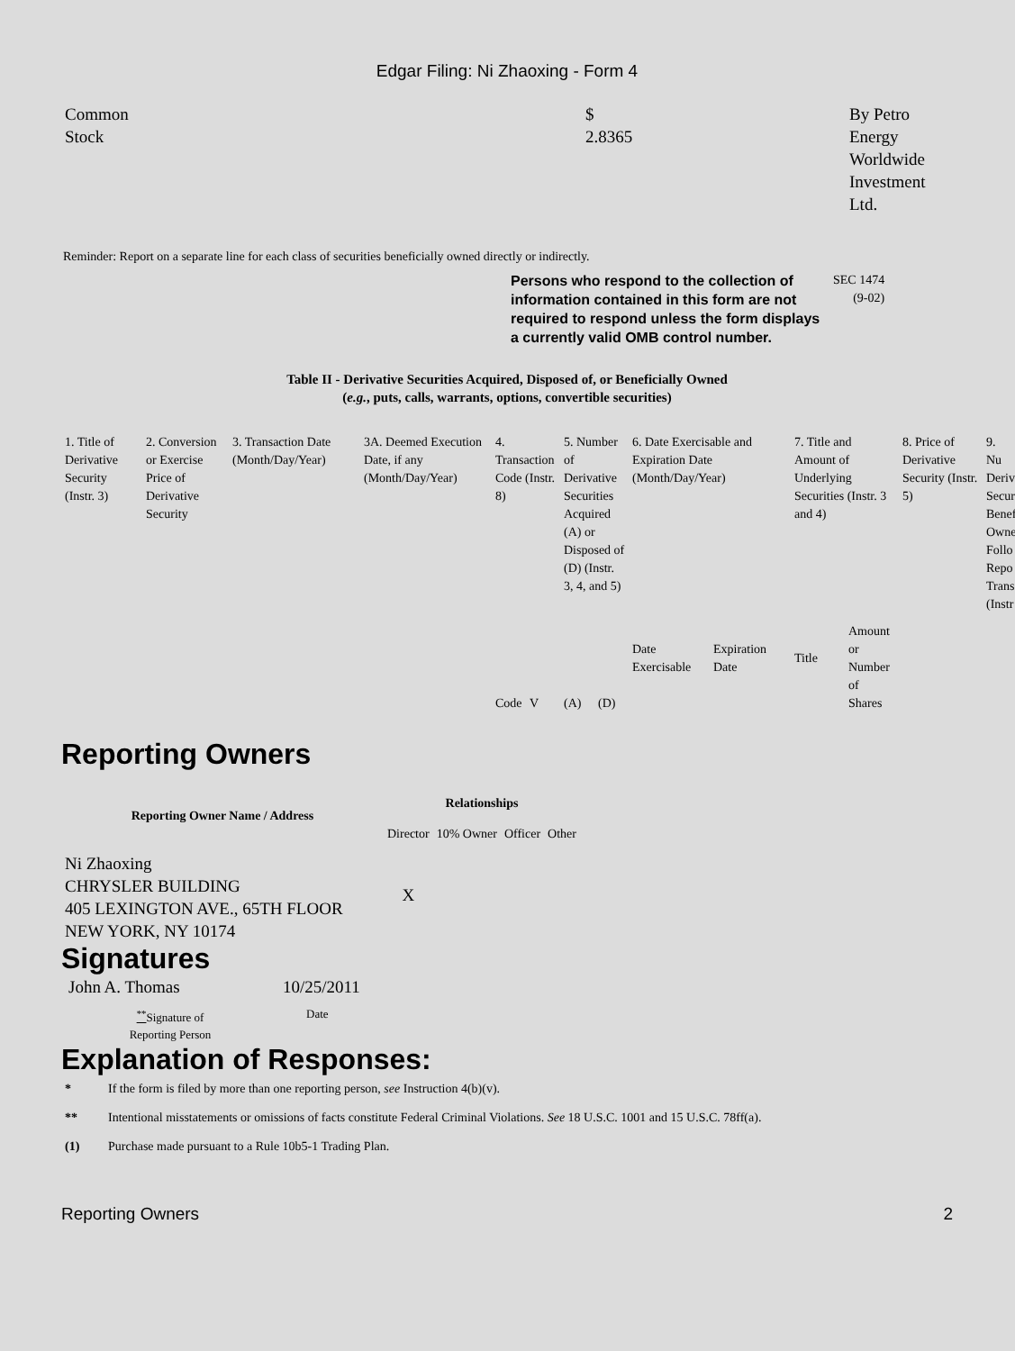Edgar Filing: Ni Zhaoxing - Form 4
| Common Stock | $ 2.8365 | By Petro Energy Worldwide Investment Ltd. |
Reminder: Report on a separate line for each class of securities beneficially owned directly or indirectly.
| Persons who respond to the collection of information contained in this form are not required to respond unless the form displays a currently valid OMB control number. | SEC 1474 (9-02) |
Table II - Derivative Securities Acquired, Disposed of, or Beneficially Owned
(e.g., puts, calls, warrants, options, convertible securities)
| 1. Title of Derivative Security (Instr. 3) | 2. Conversion or Exercise Price of Derivative Security | 3. Transaction Date (Month/Day/Year) | 3A. Deemed Execution Date, if any (Month/Day/Year) | 4. Transaction Code (Instr. 8) | | 5. Number of Derivative Securities Acquired (A) or Disposed of (D) (Instr. 3, 4, and 5) | | 6. Date Exercisable and Expiration Date (Month/Day/Year) | | 7. Title and Amount of Underlying Securities (Instr. 3 and 4) | | 8. Price of Derivative Security (Instr. 5) | 9. Nu Deriv Secur Benef Owne Follo Repo Trans (Instr |
| | | | | Code | V | (A) | (D) | Date Exercisable | Expiration Date | Title | Amount or Number of Shares | | |
Reporting Owners
| Reporting Owner Name / Address | Relationships | | | |
| --- | --- | --- | --- | --- |
| | Director | 10% Owner | Officer | Other |
| Ni Zhaoxing CHRYSLER BUILDING 405 LEXINGTON AVE., 65TH FLOOR NEW YORK, NY 10174 | X | | | |
Signatures
| John A. Thomas | 10/25/2011 |
| <sup>**</sup> Signature of Reporting Person | Date |
Explanation of Responses:
| * | If the form is filed by more than one reporting person, see Instruction 4(b)(v). |
| ** | Intentional misstatements or omissions of facts constitute Federal Criminal Violations. See 18 U.S.C. 1001 and 15 U.S.C. 78ff(a). |
| (1) | Purchase made pursuant to a Rule 10b5-1 Trading Plan. |
Reporting Owners 2